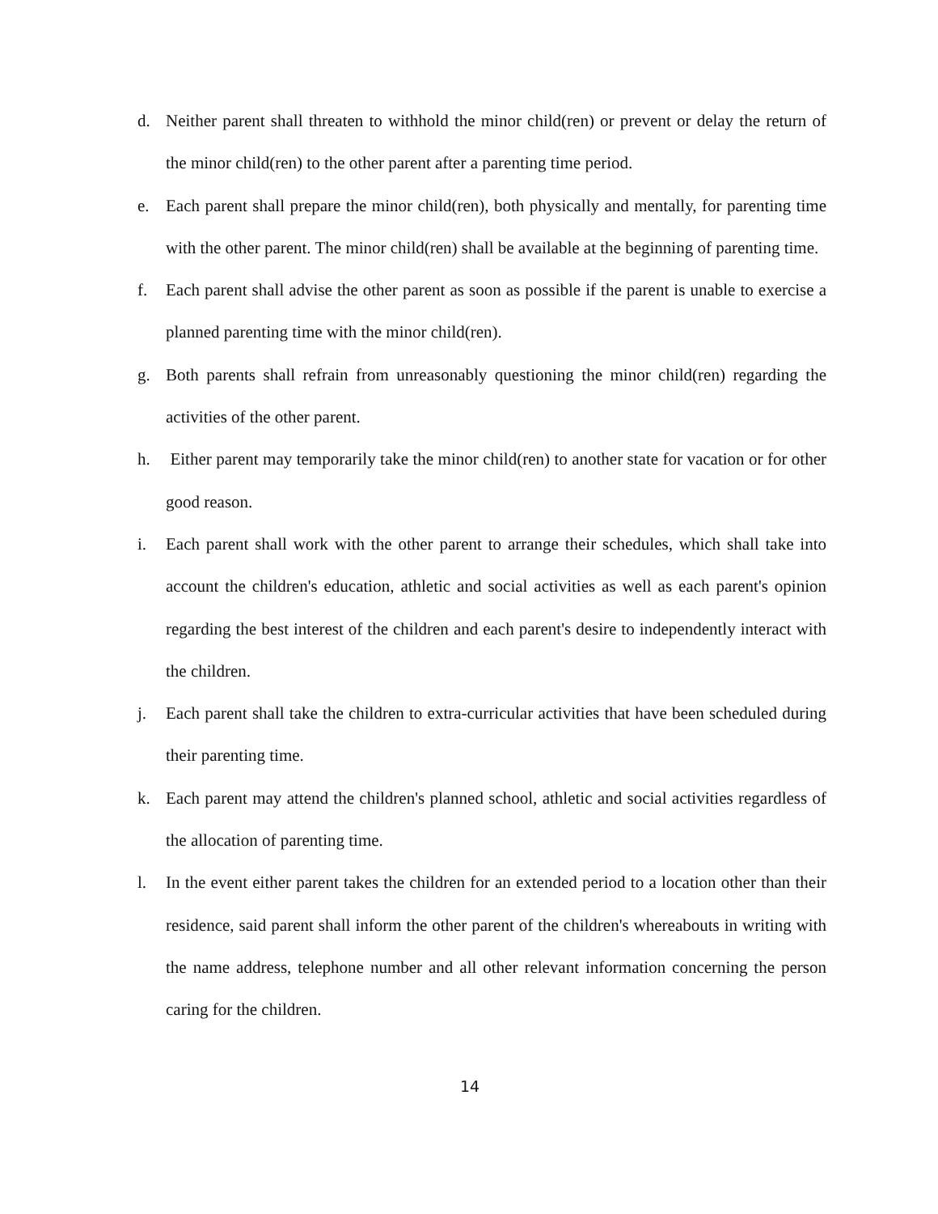d. Neither parent shall threaten to withhold the minor child(ren) or prevent or delay the return of the minor child(ren) to the other parent after a parenting time period.
e. Each parent shall prepare the minor child(ren), both physically and mentally, for parenting time with the other parent. The minor child(ren) shall be available at the beginning of parenting time.
f. Each parent shall advise the other parent as soon as possible if the parent is unable to exercise a planned parenting time with the minor child(ren).
g. Both parents shall refrain from unreasonably questioning the minor child(ren) regarding the activities of the other parent.
h. Either parent may temporarily take the minor child(ren) to another state for vacation or for other good reason.
i. Each parent shall work with the other parent to arrange their schedules, which shall take into account the children's education, athletic and social activities as well as each parent's opinion regarding the best interest of the children and each parent's desire to independently interact with the children.
j. Each parent shall take the children to extra-curricular activities that have been scheduled during their parenting time.
k. Each parent may attend the children's planned school, athletic and social activities regardless of the allocation of parenting time.
l. In the event either parent takes the children for an extended period to a location other than their residence, said parent shall inform the other parent of the children's whereabouts in writing with the name address, telephone number and all other relevant information concerning the person caring for the children.
14